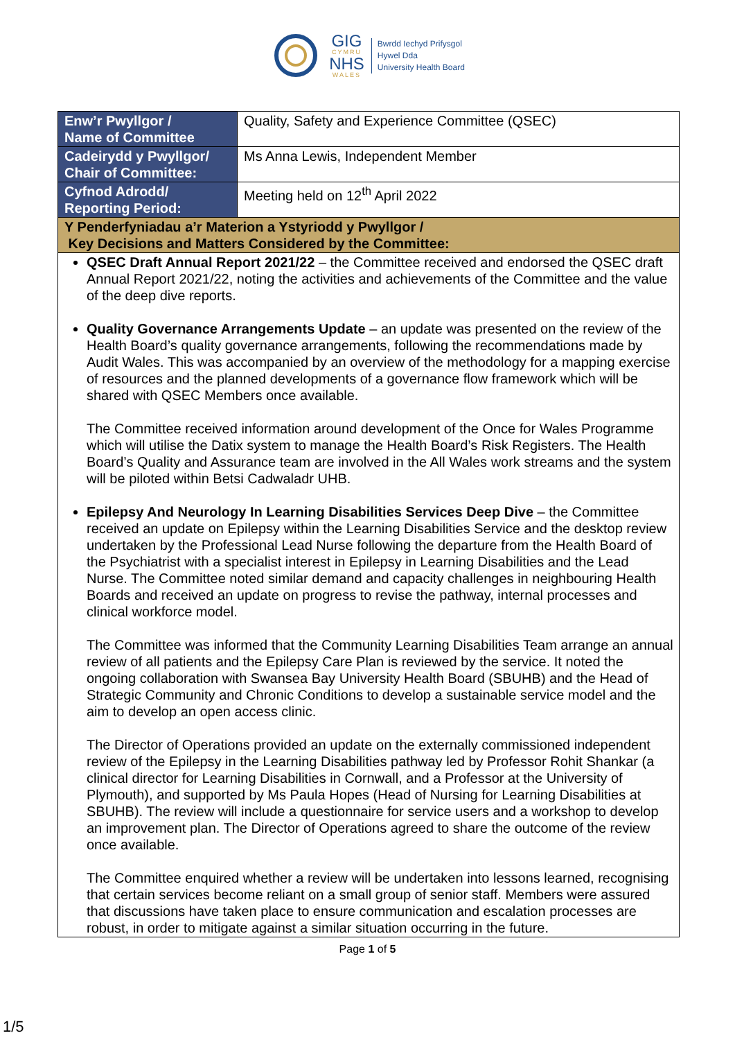GIG
CYMRU
NHS
WALES
Bwrdd Iechyd Prifysgol
Hywel Dda
University Health Board
| Enw’r Pwyllgor / Name of Committee | Quality, Safety and Experience Committee (QSEC) |
| Cadeirydd y Pwyllgor/ Chair of Committee: | Ms Anna Lewis, Independent Member |
| Cyfnod Adrodd/ Reporting Period: | Meeting held on 12<sup>th</sup> April 2022 |
| Y Penderfyniadau a’r Materion a Ystyriodd y Pwyllgor / Key Decisions and Matters Considered by the Committee: | |
| QSEC Draft Annual Report 2021/22 – the Committee received and endorsed the QSEC draft Annual Report 2021/22, noting the activities and achievements of the Committee and the value of the deep dive reports. Quality Governance Arrangements Update – an update was presented on the review of the Health Board’s quality governance arrangements, following the recommendations made by Audit Wales. This was accompanied by an overview of the methodology for a mapping exercise of resources and the planned developments of a governance flow framework which will be shared with QSEC Members once available. The Committee received information around development of the Once for Wales Programme which will utilise the Datix system to manage the Health Board’s Risk Registers. The Health Board’s Quality and Assurance team are involved in the All Wales work streams and the system will be piloted within Betsi Cadwaladr UHB. Epilepsy And Neurology In Learning Disabilities Services Deep Dive – the Committee received an update on Epilepsy within the Learning Disabilities Service and the desktop review undertaken by the Professional Lead Nurse following the departure from the Health Board of the Psychiatrist with a specialist interest in Epilepsy in Learning Disabilities and the Lead Nurse. The Committee noted similar demand and capacity challenges in neighbouring Health Boards and received an update on progress to revise the pathway, internal processes and clinical workforce model. The Committee was informed that the Community Learning Disabilities Team arrange an annual review of all patients and the Epilepsy Care Plan is reviewed by the service. It noted the ongoing collaboration with Swansea Bay University Health Board (SBUHB) and the Head of Strategic Community and Chronic Conditions to develop a sustainable service model and the aim to develop an open access clinic. The Director of Operations provided an update on the externally commissioned independent review of the Epilepsy in the Learning Disabilities pathway led by Professor Rohit Shankar (a clinical director for Learning Disabilities in Cornwall, and a Professor at the University of Plymouth), and supported by Ms Paula Hopes (Head of Nursing for Learning Disabilities at SBUHB). The review will include a questionnaire for service users and a workshop to develop an improvement plan. The Director of Operations agreed to share the outcome of the review once available. The Committee enquired whether a review will be undertaken into lessons learned, recognising that certain services become reliant on a small group of senior staff. Members were assured that discussions have taken place to ensure communication and escalation processes are robust, in order to mitigate against a similar situation occurring in the future. | |
Page 1 of 5
1/5